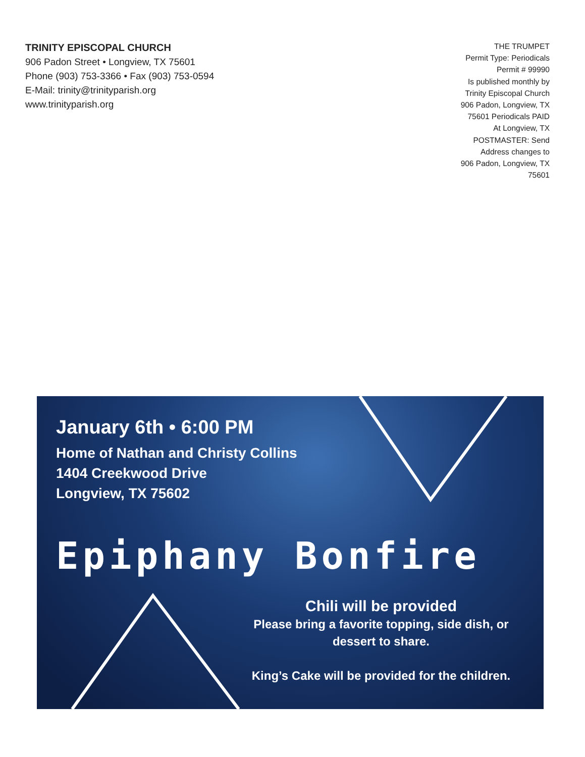TRINITY EPISCOPAL CHURCH
906 Padon Street • Longview, TX 75601
Phone (903) 753-3366 • Fax (903) 753-0594
E-Mail: trinity@trinityparish.org
www.trinityparish.org
THE TRUMPET
Permit Type: Periodicals
Permit # 99990
Is published monthly by
Trinity Episcopal Church
906 Padon, Longview, TX
75601 Periodicals PAID
At Longview, TX
POSTMASTER: Send
Address changes to
906 Padon, Longview, TX
75601
January 6th • 6:00 PM
Home of Nathan and Christy Collins
1404 Creekwood Drive
Longview, TX 75602
Epiphany Bonfire
Chili will be provided
Please bring a favorite topping, side dish, or dessert to share.
King’s Cake will be provided for the children.